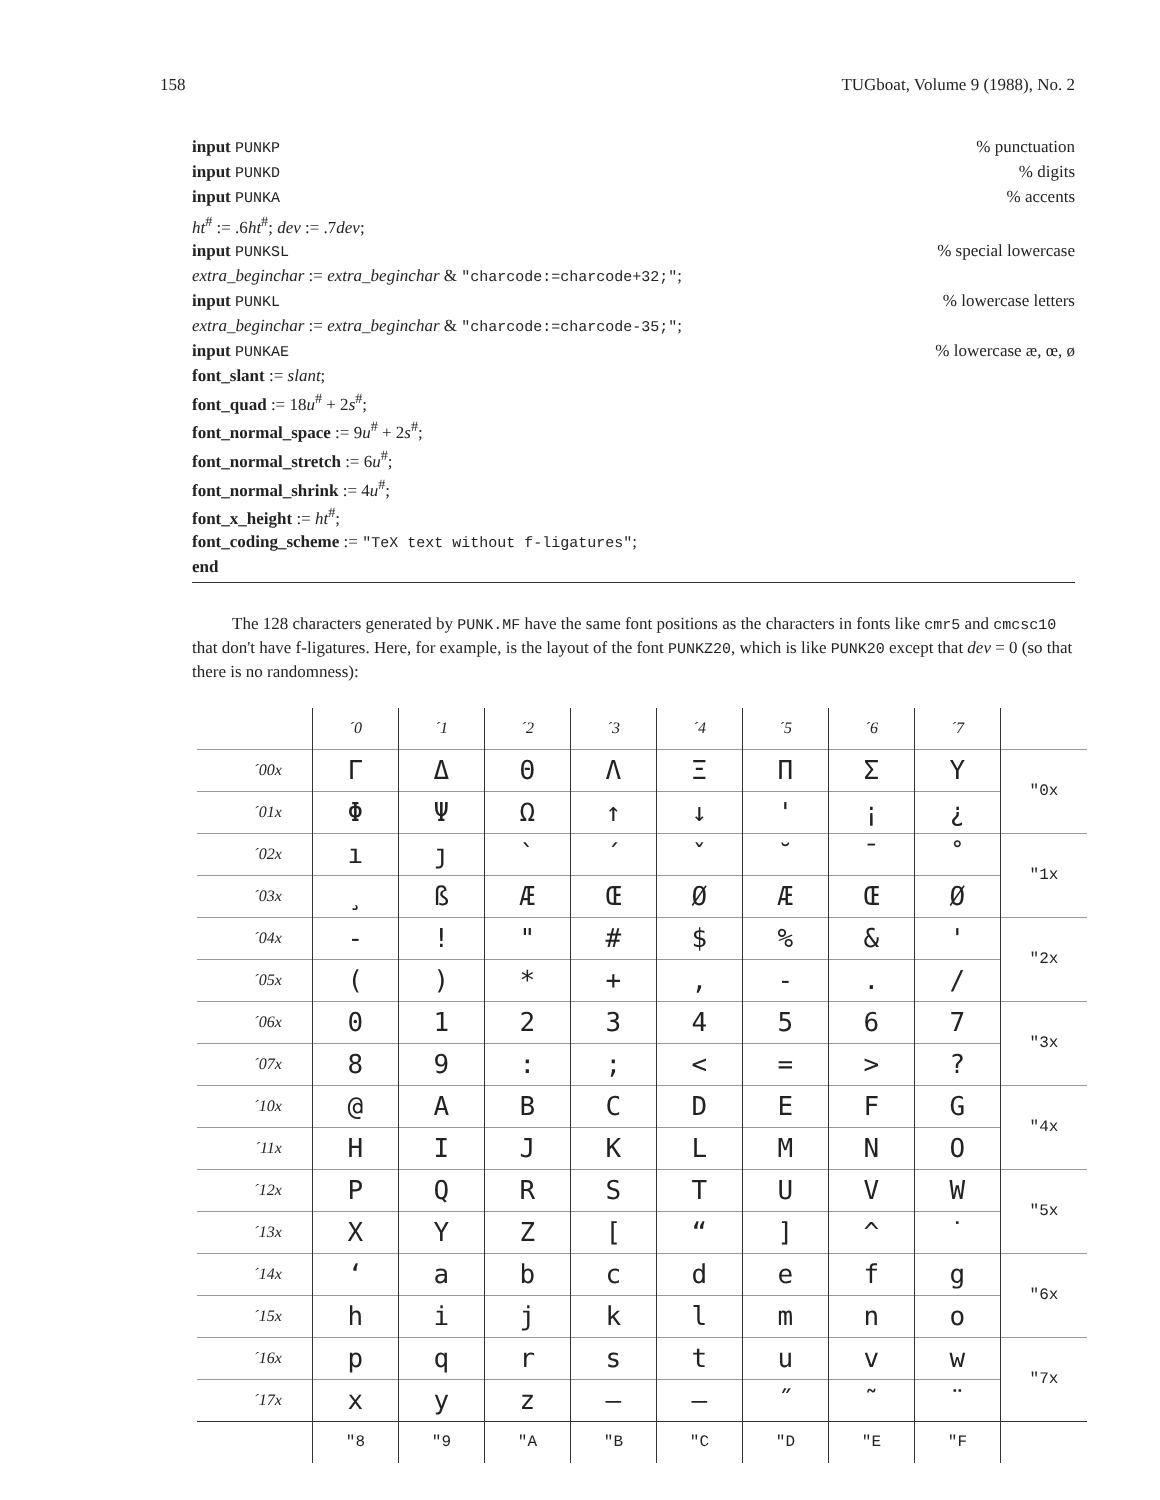158 TUGboat, Volume 9 (1988), No. 2
input PUNKP% punctuation
input PUNKD% digits
input PUNKA% accents
ht<sup>#</sup> := .6ht<sup>#</sup>; dev := .7dev;
input PUNKSL% special lowercase
extra_beginchar := extra_beginchar & "charcode:=charcode+32;";
input PUNKL% lowercase letters
extra_beginchar := extra_beginchar & "charcode:=charcode-35;";
input PUNKAE% lowercase æ, œ, ø
font_slant := slant;
font_quad := 18u<sup>#</sup> + 2s<sup>#</sup>;
font_normal_space := 9u<sup>#</sup> + 2s<sup>#</sup>;
font_normal_stretch := 6u<sup>#</sup>;
font_normal_shrink := 4u<sup>#</sup>;
font_x_height := ht<sup>#</sup>;
font_coding_scheme := "TeX text without f-ligatures";
end
The 128 characters generated by PUNK.MF have the same font positions as the characters in fonts like cmr5 and cmcsc10 that don't have f-ligatures. Here, for example, is the layout of the font PUNKZ20, which is like PUNK20 except that dev = 0 (so that there is no randomness):
| | ´0 | ´1 | ´2 | ´3 | ´4 | ´5 | ´6 | ´7 | |
| --- | --- | --- | --- | --- | --- | --- | --- | --- | --- |
| ´00x | Γ | Δ | Θ | Λ | Ξ | Π | Σ | Υ | ″0x |
| ´01x | Φ | Ψ | Ω | ↑ | ↓ | ' | ¡ | ¿ | |
| ´02x | ı | ȷ | ` | ´ | ˇ | ˘ | ¯ | ˚ | ″1x |
| ´03x | ¸ | ß | Æ | Œ | Ø | Æ | Œ | Ø | |
| ´04x | - | ! | " | # | $ | % | & | ' | ″2x |
| ´05x | ( | ) | * | + | , | - | . | / | |
| ´06x | 0 | 1 | 2 | 3 | 4 | 5 | 6 | 7 | ″3x |
| ´07x | 8 | 9 | : | ; | < | = | > | ? | |
| ´10x | @ | A | B | C | D | E | F | G | ″4x |
| ´11x | H | I | J | K | L | M | N | O | |
| ´12x | P | Q | R | S | T | U | V | W | ″5x |
| ´13x | X | Y | Z | [ | “ | ] | ^ | ˙ | |
| ´14x | ‘ | a | b | c | d | e | f | g | ″6x |
| ´15x | h | i | j | k | l | m | n | o | |
| ´16x | p | q | r | s | t | u | v | w | ″7x |
| ´17x | x | y | z | – | — | ˝ | ˜ | ¨ | |
| | ″8 | ″9 | ″A | ″B | ″C | ″D | ″E | ″F | |